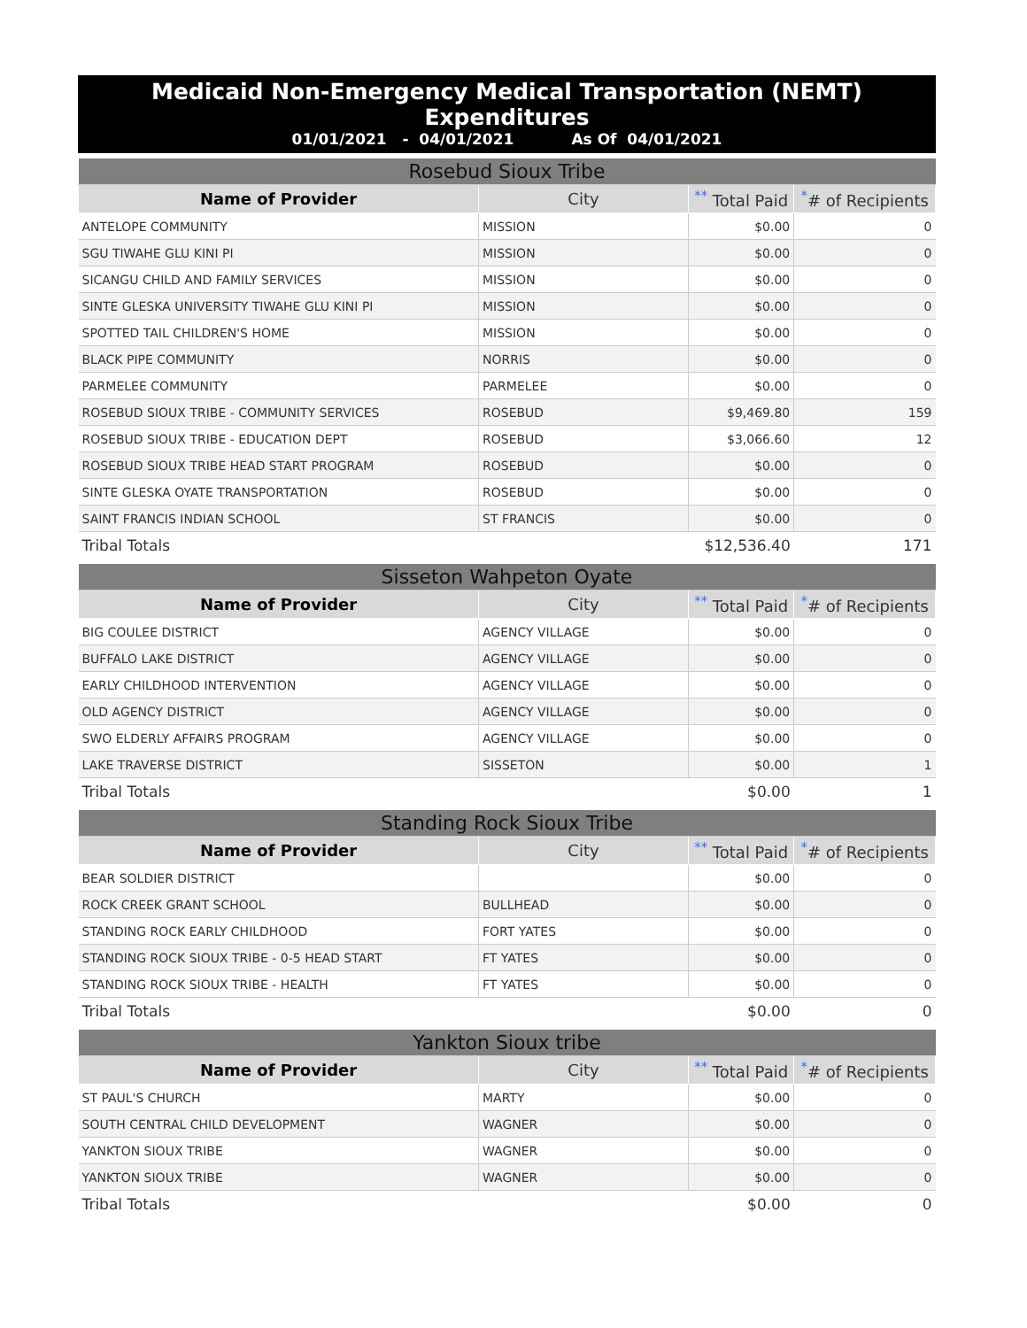Medicaid Non-Emergency Medical Transportation (NEMT) Expenditures
01/01/2021 - 04/01/2021 As Of 04/01/2021
| Rosebud Sioux Tribe | | | |
| Name of Provider | City | <sup>**</sup> Total Paid | <sup>*</sup># of Recipients |
| ANTELOPE COMMUNITY | MISSION | $0.00 | 0 |
| SGU TIWAHE GLU KINI PI | MISSION | $0.00 | 0 |
| SICANGU CHILD AND FAMILY SERVICES | MISSION | $0.00 | 0 |
| SINTE GLESKA UNIVERSITY TIWAHE GLU KINI PI | MISSION | $0.00 | 0 |
| SPOTTED TAIL CHILDREN'S HOME | MISSION | $0.00 | 0 |
| BLACK PIPE COMMUNITY | NORRIS | $0.00 | 0 |
| PARMELEE COMMUNITY | PARMELEE | $0.00 | 0 |
| ROSEBUD SIOUX TRIBE - COMMUNITY SERVICES | ROSEBUD | $9,469.80 | 159 |
| ROSEBUD SIOUX TRIBE - EDUCATION DEPT | ROSEBUD | $3,066.60 | 12 |
| ROSEBUD SIOUX TRIBE HEAD START PROGRAM | ROSEBUD | $0.00 | 0 |
| SINTE GLESKA OYATE TRANSPORTATION | ROSEBUD | $0.00 | 0 |
| SAINT FRANCIS INDIAN SCHOOL | ST FRANCIS | $0.00 | 0 |
| Tribal Totals | | $12,536.40 | 171 |
| Sisseton Wahpeton Oyate | | | |
| Name of Provider | City | <sup>**</sup> Total Paid | <sup>*</sup># of Recipients |
| BIG COULEE DISTRICT | AGENCY VILLAGE | $0.00 | 0 |
| BUFFALO LAKE DISTRICT | AGENCY VILLAGE | $0.00 | 0 |
| EARLY CHILDHOOD INTERVENTION | AGENCY VILLAGE | $0.00 | 0 |
| OLD AGENCY DISTRICT | AGENCY VILLAGE | $0.00 | 0 |
| SWO ELDERLY AFFAIRS PROGRAM | AGENCY VILLAGE | $0.00 | 0 |
| LAKE TRAVERSE DISTRICT | SISSETON | $0.00 | 1 |
| Tribal Totals | | $0.00 | 1 |
| Standing Rock Sioux Tribe | | | |
| Name of Provider | City | <sup>**</sup> Total Paid | <sup>*</sup># of Recipients |
| BEAR SOLDIER DISTRICT | | $0.00 | 0 |
| ROCK CREEK GRANT SCHOOL | BULLHEAD | $0.00 | 0 |
| STANDING ROCK EARLY CHILDHOOD | FORT YATES | $0.00 | 0 |
| STANDING ROCK SIOUX TRIBE - 0-5 HEAD START | FT YATES | $0.00 | 0 |
| STANDING ROCK SIOUX TRIBE - HEALTH | FT YATES | $0.00 | 0 |
| Tribal Totals | | $0.00 | 0 |
| Yankton Sioux tribe | | | |
| Name of Provider | City | <sup>**</sup> Total Paid | <sup>*</sup># of Recipients |
| ST PAUL'S CHURCH | MARTY | $0.00 | 0 |
| SOUTH CENTRAL CHILD DEVELOPMENT | WAGNER | $0.00 | 0 |
| YANKTON SIOUX TRIBE | WAGNER | $0.00 | 0 |
| YANKTON SIOUX TRIBE | WAGNER | $0.00 | 0 |
| Tribal Totals | | $0.00 | 0 |